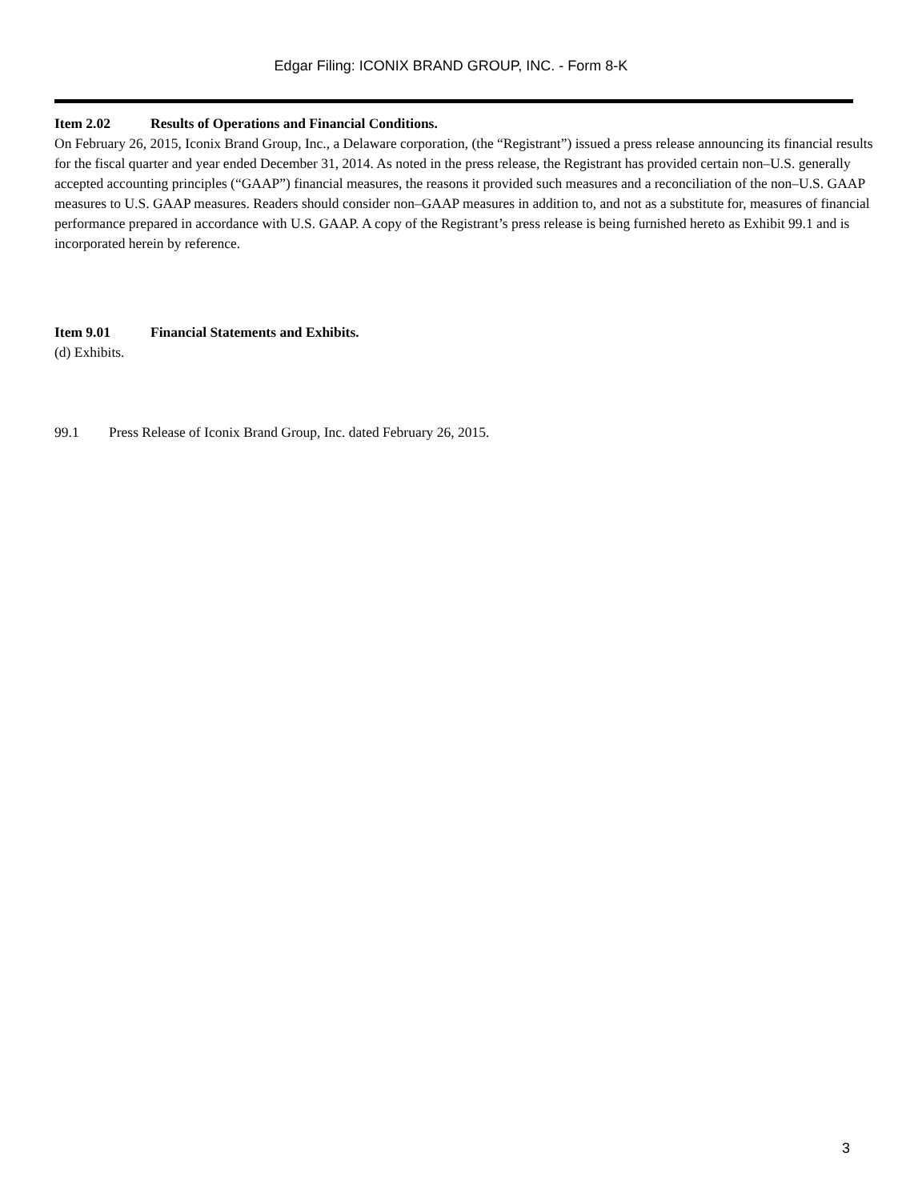Edgar Filing: ICONIX BRAND GROUP, INC. - Form 8-K
Item 2.02 Results of Operations and Financial Conditions.
On February 26, 2015, Iconix Brand Group, Inc., a Delaware corporation, (the “Registrant”) issued a press release announcing its financial results for the fiscal quarter and year ended December 31, 2014. As noted in the press release, the Registrant has provided certain non–U.S. generally accepted accounting principles (“GAAP”) financial measures, the reasons it provided such measures and a reconciliation of the non–U.S. GAAP measures to U.S. GAAP measures. Readers should consider non–GAAP measures in addition to, and not as a substitute for, measures of financial performance prepared in accordance with U.S. GAAP. A copy of the Registrant’s press release is being furnished hereto as Exhibit 99.1 and is incorporated herein by reference.
Item 9.01 Financial Statements and Exhibits.
(d) Exhibits.
99.1 Press Release of Iconix Brand Group, Inc. dated February 26, 2015.
3